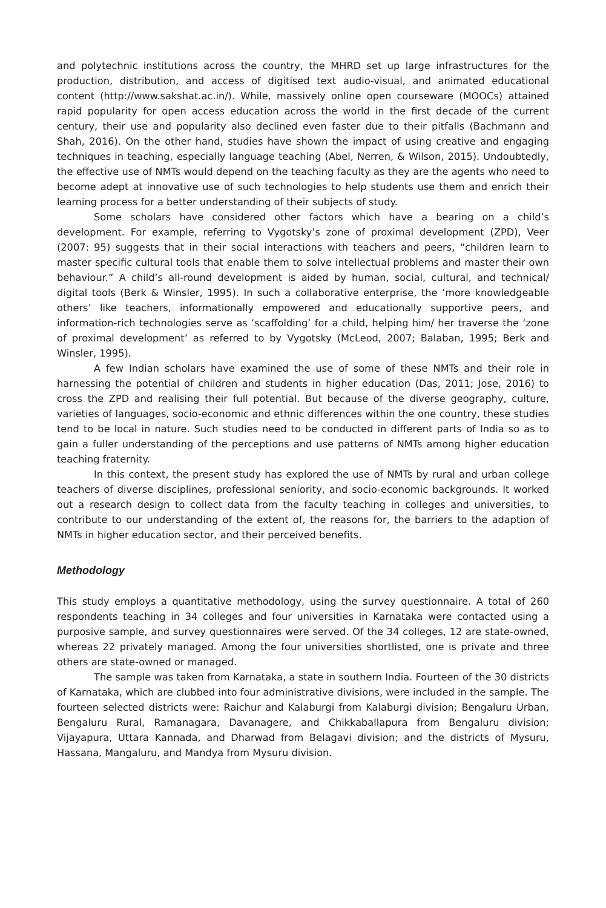and polytechnic institutions across the country, the MHRD set up large infrastructures for the production, distribution, and access of digitised text audio-visual, and animated educational content (http://www.sakshat.ac.in/). While, massively online open courseware (MOOCs) attained rapid popularity for open access education across the world in the first decade of the current century, their use and popularity also declined even faster due to their pitfalls (Bachmann and Shah, 2016). On the other hand, studies have shown the impact of using creative and engaging techniques in teaching, especially language teaching (Abel, Nerren, & Wilson, 2015). Undoubtedly, the effective use of NMTs would depend on the teaching faculty as they are the agents who need to become adept at innovative use of such technologies to help students use them and enrich their learning process for a better understanding of their subjects of study.
Some scholars have considered other factors which have a bearing on a child’s development. For example, referring to Vygotsky’s zone of proximal development (ZPD), Veer (2007: 95) suggests that in their social interactions with teachers and peers, “children learn to master specific cultural tools that enable them to solve intellectual problems and master their own behaviour.” A child’s all-round development is aided by human, social, cultural, and technical/ digital tools (Berk & Winsler, 1995). In such a collaborative enterprise, the ‘more knowledgeable others’ like teachers, informationally empowered and educationally supportive peers, and information-rich technologies serve as ‘scaffolding’ for a child, helping him/ her traverse the ‘zone of proximal development’ as referred to by Vygotsky (McLeod, 2007; Balaban, 1995; Berk and Winsler, 1995).
A few Indian scholars have examined the use of some of these NMTs and their role in harnessing the potential of children and students in higher education (Das, 2011; Jose, 2016) to cross the ZPD and realising their full potential. But because of the diverse geography, culture, varieties of languages, socio-economic and ethnic differences within the one country, these studies tend to be local in nature. Such studies need to be conducted in different parts of India so as to gain a fuller understanding of the perceptions and use patterns of NMTs among higher education teaching fraternity.
In this context, the present study has explored the use of NMTs by rural and urban college teachers of diverse disciplines, professional seniority, and socio-economic backgrounds. It worked out a research design to collect data from the faculty teaching in colleges and universities, to contribute to our understanding of the extent of, the reasons for, the barriers to the adaption of NMTs in higher education sector, and their perceived benefits.
Methodology
This study employs a quantitative methodology, using the survey questionnaire. A total of 260 respondents teaching in 34 colleges and four universities in Karnataka were contacted using a purposive sample, and survey questionnaires were served. Of the 34 colleges, 12 are state-owned, whereas 22 privately managed. Among the four universities shortlisted, one is private and three others are state-owned or managed.
The sample was taken from Karnataka, a state in southern India. Fourteen of the 30 districts of Karnataka, which are clubbed into four administrative divisions, were included in the sample. The fourteen selected districts were: Raichur and Kalaburgi from Kalaburgi division; Bengaluru Urban, Bengaluru Rural, Ramanagara, Davanagere, and Chikkaballapura from Bengaluru division; Vijayapura, Uttara Kannada, and Dharwad from Belagavi division; and the districts of Mysuru, Hassana, Mangaluru, and Mandya from Mysuru division.